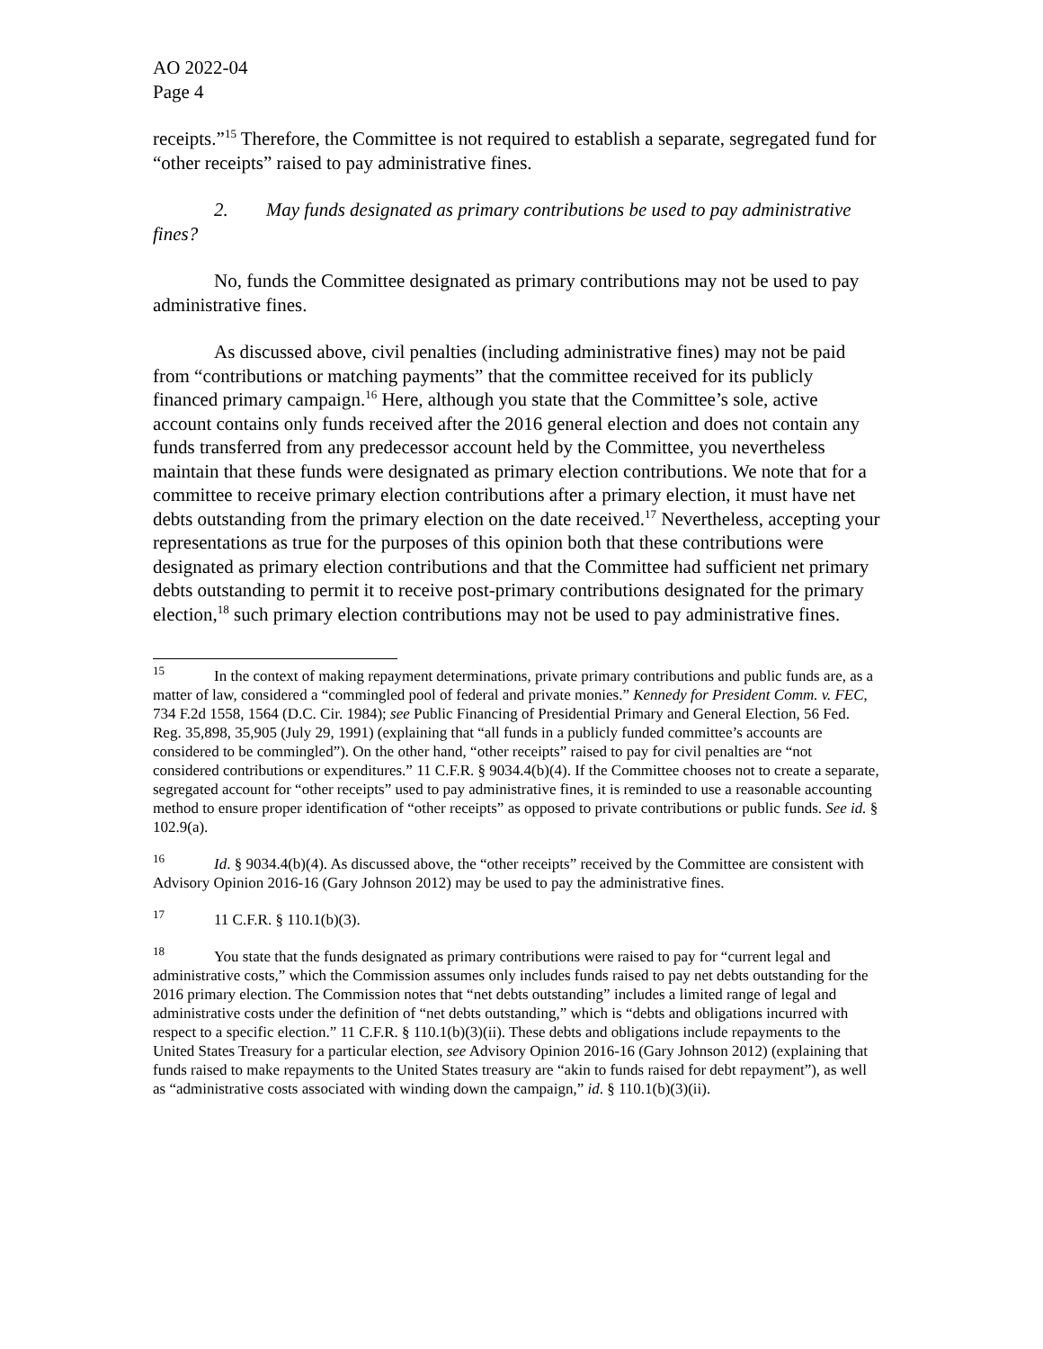AO 2022-04
Page 4
receipts.”<sup>15</sup> Therefore, the Committee is not required to establish a separate, segregated fund for “other receipts” raised to pay administrative fines.
2. May funds designated as primary contributions be used to pay administrative fines?
No, funds the Committee designated as primary contributions may not be used to pay administrative fines.
As discussed above, civil penalties (including administrative fines) may not be paid from “contributions or matching payments” that the committee received for its publicly financed primary campaign.<sup>16</sup> Here, although you state that the Committee’s sole, active account contains only funds received after the 2016 general election and does not contain any funds transferred from any predecessor account held by the Committee, you nevertheless maintain that these funds were designated as primary election contributions. We note that for a committee to receive primary election contributions after a primary election, it must have net debts outstanding from the primary election on the date received.<sup>17</sup> Nevertheless, accepting your representations as true for the purposes of this opinion both that these contributions were designated as primary election contributions and that the Committee had sufficient net primary debts outstanding to permit it to receive post-primary contributions designated for the primary election,<sup>18</sup> such primary election contributions may not be used to pay administrative fines.
<sup>15</sup> In the context of making repayment determinations, private primary contributions and public funds are, as a matter of law, considered a “commingled pool of federal and private monies.” Kennedy for President Comm. v. FEC, 734 F.2d 1558, 1564 (D.C. Cir. 1984); see Public Financing of Presidential Primary and General Election, 56 Fed. Reg. 35,898, 35,905 (July 29, 1991) (explaining that “all funds in a publicly funded committee’s accounts are considered to be commingled”). On the other hand, “other receipts” raised to pay for civil penalties are “not considered contributions or expenditures.” 11 C.F.R. § 9034.4(b)(4). If the Committee chooses not to create a separate, segregated account for “other receipts” used to pay administrative fines, it is reminded to use a reasonable accounting method to ensure proper identification of “other receipts” as opposed to private contributions or public funds. See id. § 102.9(a).
<sup>16</sup> Id. § 9034.4(b)(4). As discussed above, the “other receipts” received by the Committee are consistent with Advisory Opinion 2016-16 (Gary Johnson 2012) may be used to pay the administrative fines.
<sup>17</sup> 11 C.F.R. § 110.1(b)(3).
<sup>18</sup> You state that the funds designated as primary contributions were raised to pay for “current legal and administrative costs,” which the Commission assumes only includes funds raised to pay net debts outstanding for the 2016 primary election. The Commission notes that “net debts outstanding” includes a limited range of legal and administrative costs under the definition of “net debts outstanding,” which is “debts and obligations incurred with respect to a specific election.” 11 C.F.R. § 110.1(b)(3)(ii). These debts and obligations include repayments to the United States Treasury for a particular election, see Advisory Opinion 2016-16 (Gary Johnson 2012) (explaining that funds raised to make repayments to the United States treasury are “akin to funds raised for debt repayment”), as well as “administrative costs associated with winding down the campaign,” id. § 110.1(b)(3)(ii).